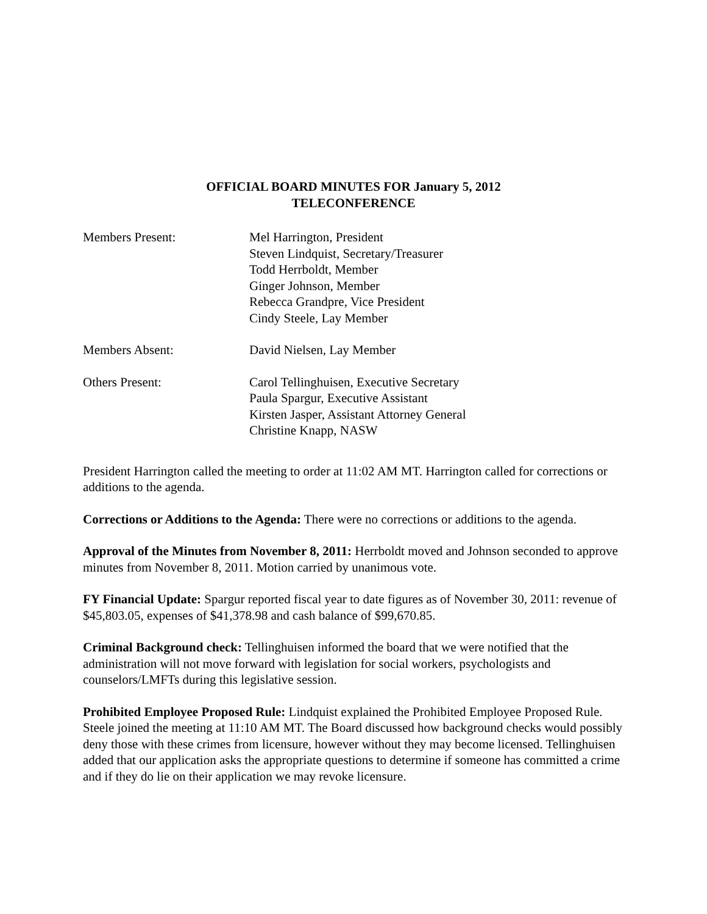OFFICIAL BOARD MINUTES FOR January 5, 2012
TELECONFERENCE
Members Present: Mel Harrington, President
Steven Lindquist, Secretary/Treasurer
Todd Herrboldt, Member
Ginger Johnson, Member
Rebecca Grandpre, Vice President
Cindy Steele, Lay Member
Members Absent: David Nielsen, Lay Member
Others Present: Carol Tellinghuisen, Executive Secretary
Paula Spargur, Executive Assistant
Kirsten Jasper, Assistant Attorney General
Christine Knapp, NASW
President Harrington called the meeting to order at 11:02 AM MT. Harrington called for corrections or additions to the agenda.
Corrections or Additions to the Agenda: There were no corrections or additions to the agenda.
Approval of the Minutes from November 8, 2011: Herrboldt moved and Johnson seconded to approve minutes from November 8, 2011. Motion carried by unanimous vote.
FY Financial Update: Spargur reported fiscal year to date figures as of November 30, 2011: revenue of $45,803.05, expenses of $41,378.98 and cash balance of $99,670.85.
Criminal Background check: Tellinghuisen informed the board that we were notified that the administration will not move forward with legislation for social workers, psychologists and counselors/LMFTs during this legislative session.
Prohibited Employee Proposed Rule: Lindquist explained the Prohibited Employee Proposed Rule. Steele joined the meeting at 11:10 AM MT. The Board discussed how background checks would possibly deny those with these crimes from licensure, however without they may become licensed. Tellinghuisen added that our application asks the appropriate questions to determine if someone has committed a crime and if they do lie on their application we may revoke licensure.